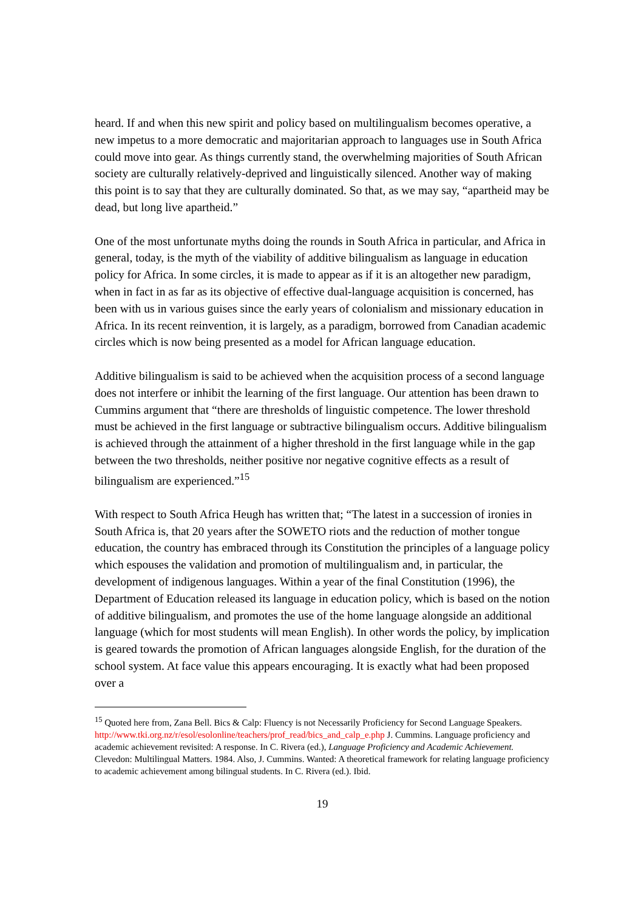heard. If and when this new spirit and policy based on multilingualism becomes operative, a new impetus to a more democratic and majoritarian approach to languages use in South Africa could move into gear. As things currently stand, the overwhelming majorities of South African society are culturally relatively-deprived and linguistically silenced. Another way of making this point is to say that they are culturally dominated. So that, as we may say, “apartheid may be dead, but long live apartheid.”
One of the most unfortunate myths doing the rounds in South Africa in particular, and Africa in general, today, is the myth of the viability of additive bilingualism as language in education policy for Africa. In some circles, it is made to appear as if it is an altogether new paradigm, when in fact in as far as its objective of effective dual-language acquisition is concerned, has been with us in various guises since the early years of colonialism and missionary education in Africa. In its recent reinvention, it is largely, as a paradigm, borrowed from Canadian academic circles which is now being presented as a model for African language education.
Additive bilingualism is said to be achieved when the acquisition process of a second language does not interfere or inhibit the learning of the first language. Our attention has been drawn to Cummins argument that “there are thresholds of linguistic competence. The lower threshold must be achieved in the first language or subtractive bilingualism occurs. Additive bilingualism is achieved through the attainment of a higher threshold in the first language while in the gap between the two thresholds, neither positive nor negative cognitive effects as a result of bilingualism are experienced.”<sup>15</sup>
With respect to South Africa Heugh has written that; “The latest in a succession of ironies in South Africa is, that 20 years after the SOWETO riots and the reduction of mother tongue education, the country has embraced through its Constitution the principles of a language policy which espouses the validation and promotion of multilingualism and, in particular, the development of indigenous languages. Within a year of the final Constitution (1996), the Department of Education released its language in education policy, which is based on the notion of additive bilingualism, and promotes the use of the home language alongside an additional language (which for most students will mean English). In other words the policy, by implication is geared towards the promotion of African languages alongside English, for the duration of the school system. At face value this appears encouraging. It is exactly what had been proposed over a
<sup>15</sup> Quoted here from, Zana Bell. Bics & Calp: Fluency is not Necessarily Proficiency for Second Language Speakers. http://www.tki.org.nz/r/esol/esolonline/teachers/prof_read/bics_and_calp_e.php J. Cummins. Language proficiency and academic achievement revisited: A response. In C. Rivera (ed.), Language Proficiency and Academic Achievement. Clevedon: Multilingual Matters. 1984. Also, J. Cummins. Wanted: A theoretical framework for relating language proficiency to academic achievement among bilingual students. In C. Rivera (ed.). Ibid.
19